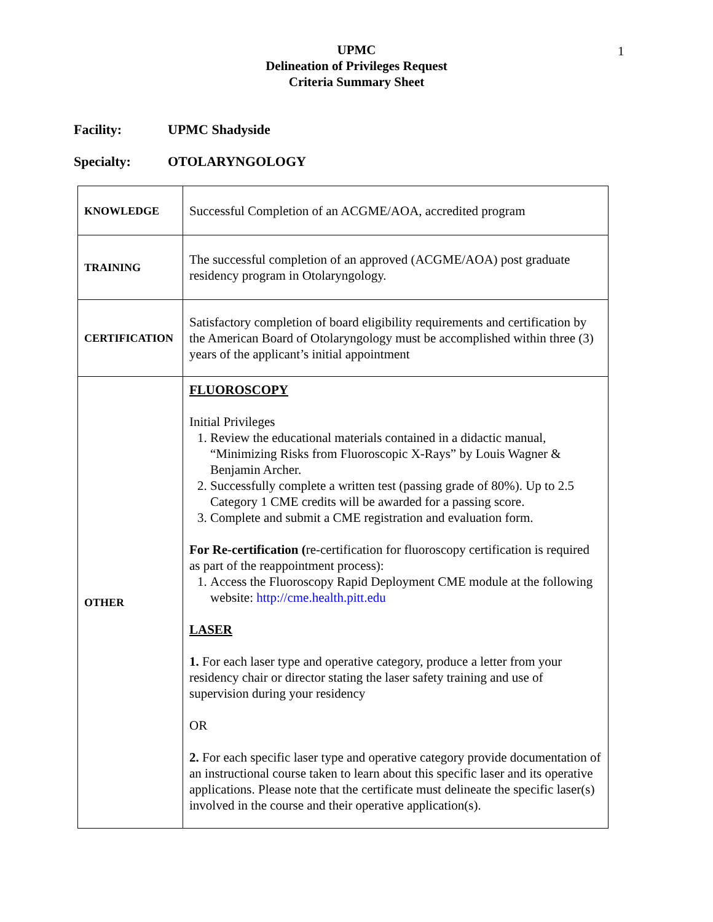1
UPMC
Delineation of Privileges Request
Criteria Summary Sheet
Facility: UPMC Shadyside
Specialty: OTOLARYNGOLOGY
| KNOWLEDGE | Successful Completion of an ACGME/AOA, accredited program |
| TRAINING | The successful completion of an approved (ACGME/AOA) post graduate residency program in Otolaryngology. |
| CERTIFICATION | Satisfactory completion of board eligibility requirements and certification by the American Board of Otolaryngology must be accomplished within three (3) years of the applicant’s initial appointment |
| OTHER | FLUOROSCOPY Initial Privileges 1. Review the educational materials contained in a didactic manual, “Minimizing Risks from Fluoroscopic X-Rays” by Louis Wagner & Benjamin Archer. 2. Successfully complete a written test (passing grade of 80%). Up to 2.5 Category 1 CME credits will be awarded for a passing score. 3. Complete and submit a CME registration and evaluation form. For Re-certification ( re-certification for fluoroscopy certification is required as part of the reappointment process): 1. Access the Fluoroscopy Rapid Deployment CME module at the following website: http://cme.health.pitt.edu LASER 1. For each laser type and operative category, produce a letter from your residency chair or director stating the laser safety training and use of supervision during your residency OR 2. For each specific laser type and operative category provide documentation of an instructional course taken to learn about this specific laser and its operative applications. Please note that the certificate must delineate the specific laser(s) involved in the course and their operative application(s). |